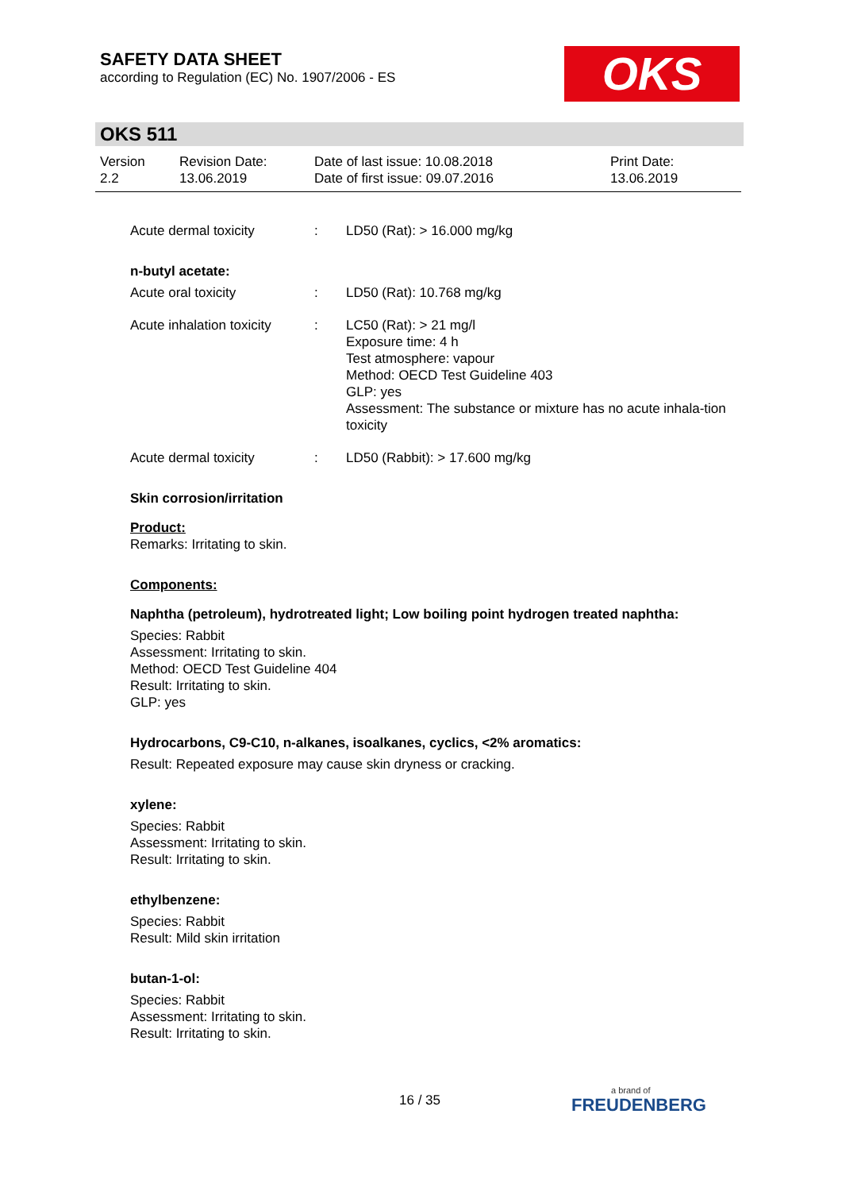SAFETY DATA SHEET
according to Regulation (EC) No. 1907/2006 - ES
OKS
OKS 511
| Version 2.2 | Revision Date: 13.06.2019 | Date of last issue: 10.08.2018 Date of first issue: 09.07.2016 | Print Date: 13.06.2019 |
Acute dermal toxicity : LD50 (Rat): > 16.000 mg/kg
n-butyl acetate:
Acute oral toxicity : LD50 (Rat): 10.768 mg/kg
Acute inhalation toxicity
: LC50 (Rat): > 21 mg/l
Exposure time: 4 h
Test atmosphere: vapour
Method: OECD Test Guideline 403
GLP: yes
Assessment: The substance or mixture has no acute inhala-tion toxicity
Acute dermal toxicity : LD50 (Rabbit): > 17.600 mg/kg
Skin corrosion/irritation
Product:
Remarks: Irritating to skin.
Components:
Naphtha (petroleum), hydrotreated light; Low boiling point hydrogen treated naphtha:
Species: Rabbit
Assessment: Irritating to skin.
Method: OECD Test Guideline 404
Result: Irritating to skin.
GLP: yes
Hydrocarbons, C9-C10, n-alkanes, isoalkanes, cyclics, <2% aromatics:
Result: Repeated exposure may cause skin dryness or cracking.
xylene:
Species: Rabbit
Assessment: Irritating to skin.
Result: Irritating to skin.
ethylbenzene:
Species: Rabbit
Result: Mild skin irritation
butan-1-ol:
Species: Rabbit
Assessment: Irritating to skin.
Result: Irritating to skin.
16 / 35
a brand of
FREUDENBERG